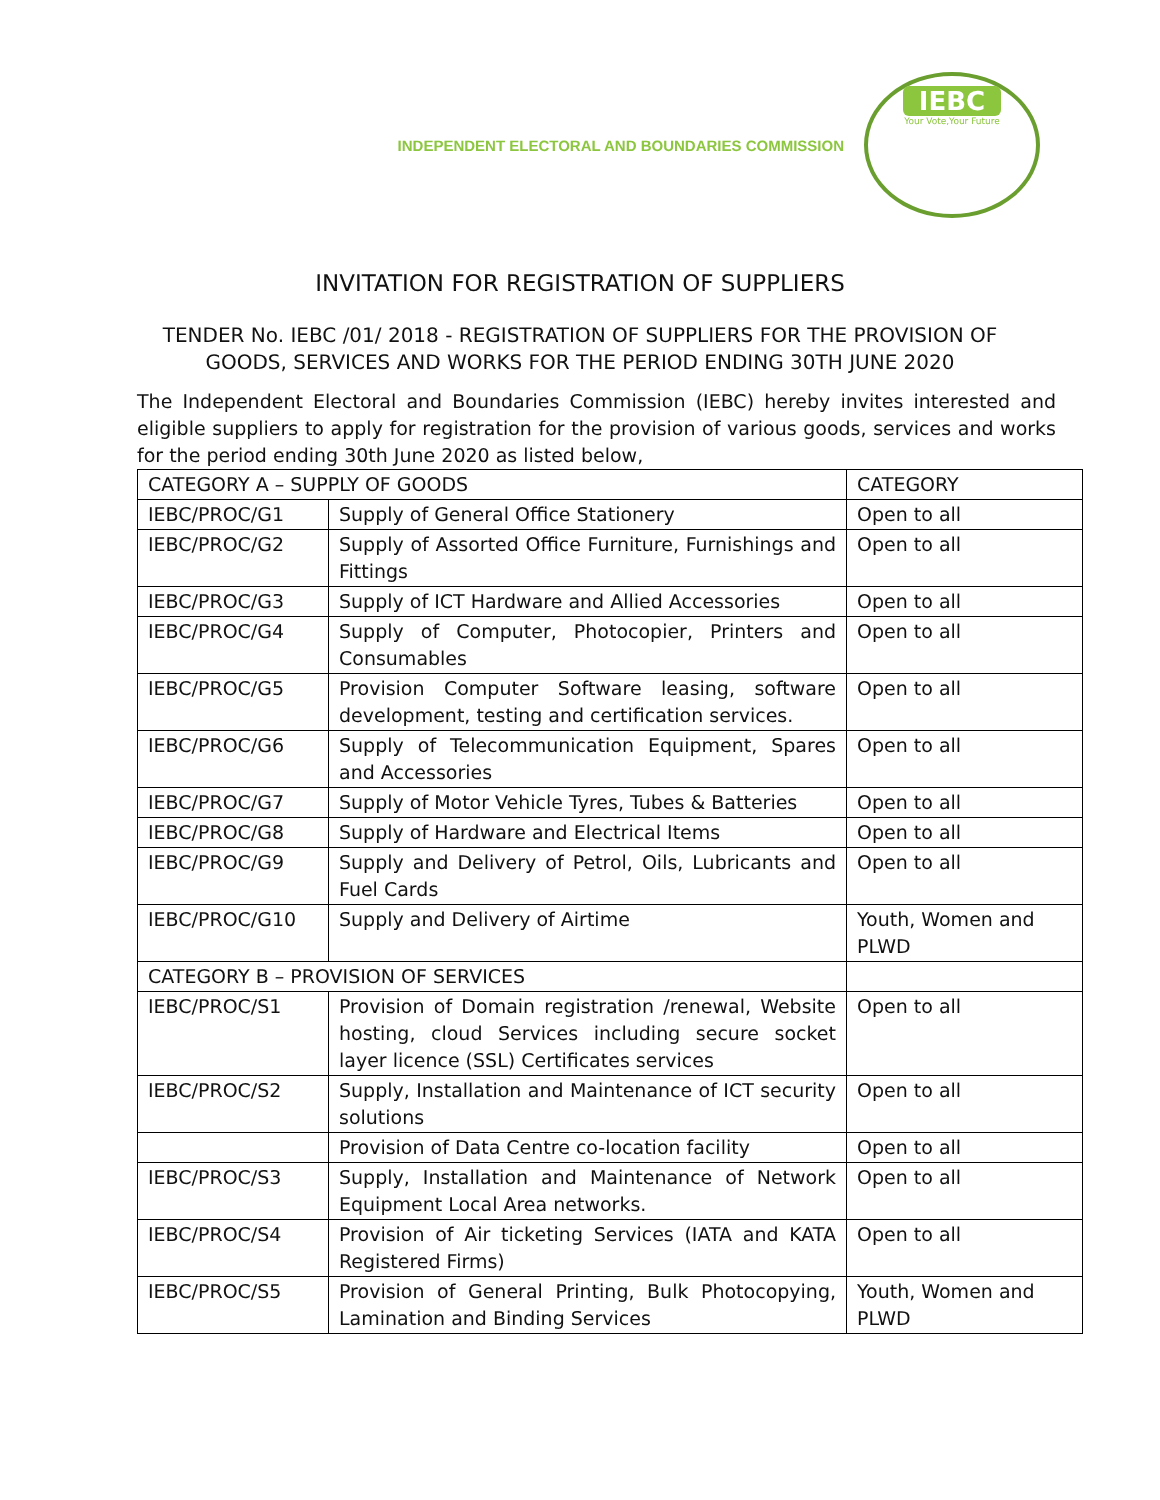INDEPENDENT ELECTORAL AND BOUNDARIES COMMISSION
IEBC
Your Vote,Your Future
INVITATION FOR REGISTRATION OF SUPPLIERS
TENDER No. IEBC /01/ 2018 - REGISTRATION OF SUPPLIERS FOR THE PROVISION OF
GOODS, SERVICES AND WORKS FOR THE PERIOD ENDING 30TH JUNE 2020
The Independent Electoral and Boundaries Commission (IEBC) hereby invites interested and eligible suppliers to apply for registration for the provision of various goods, services and works for the period ending 30th June 2020 as listed below,
| CATEGORY A – SUPPLY OF GOODS | | CATEGORY |
| --- | --- | --- |
| IEBC/PROC/G1 | Supply of General Office Stationery | Open to all |
| IEBC/PROC/G2 | Supply of Assorted Office Furniture, Furnishings and Fittings | Open to all |
| IEBC/PROC/G3 | Supply of ICT Hardware and Allied Accessories | Open to all |
| IEBC/PROC/G4 | Supply of Computer, Photocopier, Printers and Consumables | Open to all |
| IEBC/PROC/G5 | Provision Computer Software leasing, software development, testing and certification services. | Open to all |
| IEBC/PROC/G6 | Supply of Telecommunication Equipment, Spares and Accessories | Open to all |
| IEBC/PROC/G7 | Supply of Motor Vehicle Tyres, Tubes & Batteries | Open to all |
| IEBC/PROC/G8 | Supply of Hardware and Electrical Items | Open to all |
| IEBC/PROC/G9 | Supply and Delivery of Petrol, Oils, Lubricants and Fuel Cards | Open to all |
| IEBC/PROC/G10 | Supply and Delivery of Airtime | Youth, Women and PLWD |
| CATEGORY B – PROVISION OF SERVICES | | |
| IEBC/PROC/S1 | Provision of Domain registration /renewal, Website hosting, cloud Services including secure socket layer licence (SSL) Certificates services | Open to all |
| IEBC/PROC/S2 | Supply, Installation and Maintenance of ICT security solutions | Open to all |
| | Provision of Data Centre co-location facility | Open to all |
| IEBC/PROC/S3 | Supply, Installation and Maintenance of Network Equipment Local Area networks. | Open to all |
| IEBC/PROC/S4 | Provision of Air ticketing Services (IATA and KATA Registered Firms) | Open to all |
| IEBC/PROC/S5 | Provision of General Printing, Bulk Photocopying, Lamination and Binding Services | Youth, Women and PLWD |